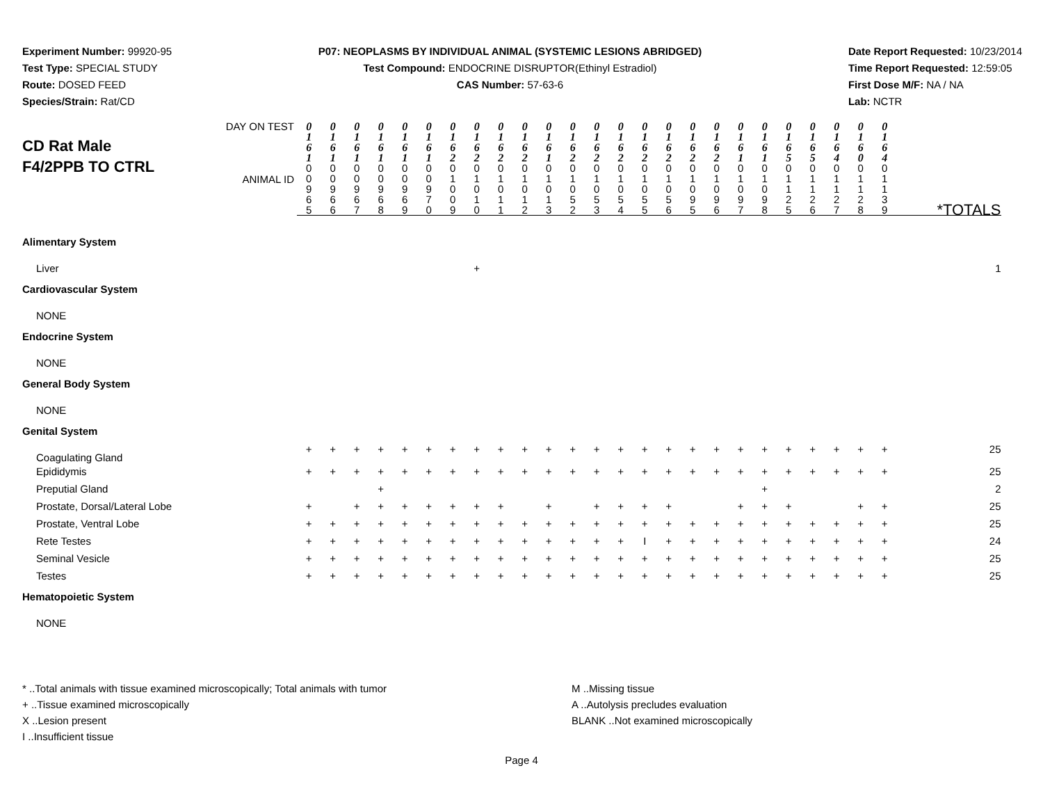Experiment Number: 99920-95
Test Type: SPECIAL STUDY
Route: DOSED FEED
Species/Strain: Rat/CD
P07: NEOPLASMS BY INDIVIDUAL ANIMAL (SYSTEMIC LESIONS ABRIDGED)
Test Compound: ENDOCRINE DISRUPTOR(Ethinyl Estradiol)
CAS Number: 57-63-6
Date Report Requested: 10/23/2014
Time Report Requested: 12:59:05
First Dose M/F: NA / NA
Lab: NCTR
| DAY ON TEST CD Rat Male F4/2PPB TO CTRL | 0 1 6 1 | 0 1 6 1 | 0 1 6 1 | 0 1 6 1 | 0 1 6 1 | 0 1 6 1 | 0 1 6 2 | 0 1 6 2 | 0 1 6 2 | 0 1 6 2 | 0 1 6 1 | 0 1 6 2 | 0 1 6 2 | 0 1 6 2 | 0 1 6 2 | 0 1 6 2 | 0 1 6 2 | 0 1 6 2 | 0 1 6 1 | 0 1 6 1 | 0 1 6 5 | 0 1 6 5 | 0 1 6 4 | 0 1 6 0 | 0 1 6 4 | |
| | 0 0 9 6 5 | 0 0 9 6 6 | 0 0 9 6 7 | 0 0 9 6 8 | 0 0 9 6 9 | 0 0 9 7 0 | 0 1 0 0 9 | 0 1 0 1 0 | 0 1 0 1 1 | 0 1 0 1 2 | 0 1 0 1 3 | 0 1 0 5 2 | 0 1 0 5 3 | 0 1 0 5 4 | 0 1 0 5 5 | 0 1 0 5 6 | 0 1 0 9 5 | 0 1 0 9 6 | 0 1 0 9 7 | 0 1 0 9 8 | 0 1 1 2 5 | 0 1 1 2 6 | 0 1 1 2 7 | 0 1 1 2 8 | 0 1 1 3 9 | *TOTALS |
| ANIMAL ID | | | | | | | | | | | | | | | | | | | | | | | | | | |
| Alimentary System | | | | | | | | | | | | | | | | | | | | | | | | | | |
| Liver | | | | | | | | + | | | | | | | | | | | | | | | | | | 1 |
| Cardiovascular System | | | | | | | | | | | | | | | | | | | | | | | | | | |
| NONE | | | | | | | | | | | | | | | | | | | | | | | | | | |
| Endocrine System | | | | | | | | | | | | | | | | | | | | | | | | | | |
| NONE | | | | | | | | | | | | | | | | | | | | | | | | | | |
| General Body System | | | | | | | | | | | | | | | | | | | | | | | | | | |
| NONE | | | | | | | | | | | | | | | | | | | | | | | | | | |
| Genital System | | | | | | | | | | | | | | | | | | | | | | | | | | |
| Coagulating Gland | + | + | + | + | + | + | + | + | + | + | + | + | + | + | + | + | + | + | + | + | + | + | + | + | + | 25 |
| Epididymis | + | + | + | + | + | + | + | + | + | + | + | + | + | + | + | + | + | + | + | + | + | + | + | + | + | 25 |
| Preputial Gland | | | | + | | | | | | | | | | | | | | | | + | | | | | | 2 |
| Prostate, Dorsal/Lateral Lobe | + | | + | + | + | + | + | + | + | | + | | + | + | + | + | | | + | + | + | | | + | + | 25 |
| Prostate, Ventral Lobe | + | + | + | + | + | + | + | + | + | + | + | + | + | + | + | + | + | + | + | + | + | + | + | + | + | 25 |
| Rete Testes | + | + | + | + | + | + | + | + | + | + | + | + | + | + | I | + | + | + | + | + | + | + | + | + | + | 24 |
| Seminal Vesicle | + | + | + | + | + | + | + | + | + | + | + | + | + | + | + | + | + | + | + | + | + | + | + | + | + | 25 |
| Testes | + | + | + | + | + | + | + | + | + | + | + | + | + | + | + | + | + | + | + | + | + | + | + | + | + | 25 |
| Hematopoietic System | | | | | | | | | | | | | | | | | | | | | | | | | | |
| NONE | | | | | | | | | | | | | | | | | | | | | | | | | | |
* ..Total animals with tissue examined microscopically; Total animals with tumor
+ ..Tissue examined microscopically
X ..Lesion present
I ..Insufficient tissue
M ..Missing tissue
A ..Autolysis precludes evaluation
BLANK ..Not examined microscopically
Page 4